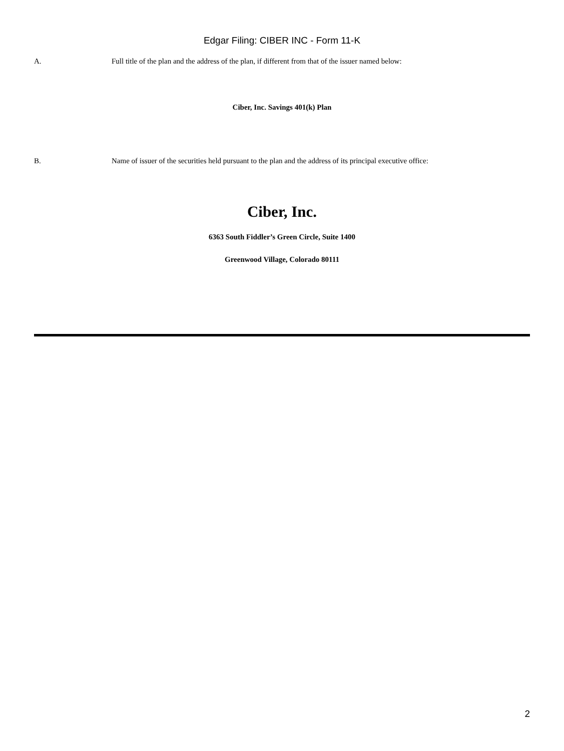Edgar Filing: CIBER INC - Form 11-K
A. Full title of the plan and the address of the plan, if different from that of the issuer named below:
Ciber, Inc. Savings 401(k) Plan
B. Name of issuer of the securities held pursuant to the plan and the address of its principal executive office:
Ciber, Inc.
6363 South Fiddler’s Green Circle, Suite 1400
Greenwood Village, Colorado 80111
2